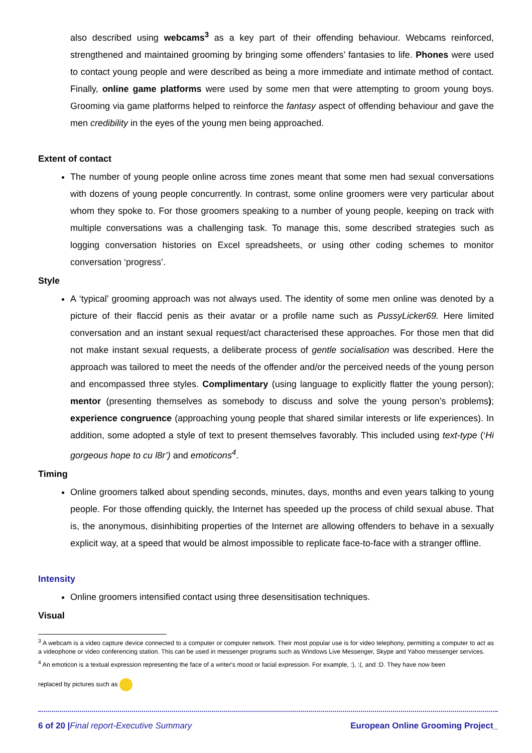also described using webcams<sup>3</sup> as a key part of their offending behaviour. Webcams reinforced, strengthened and maintained grooming by bringing some offenders’ fantasies to life. Phones were used to contact young people and were described as being a more immediate and intimate method of contact. Finally, online game platforms were used by some men that were attempting to groom young boys. Grooming via game platforms helped to reinforce the fantasy aspect of offending behaviour and gave the men credibility in the eyes of the young men being approached.
Extent of contact
The number of young people online across time zones meant that some men had sexual conversations with dozens of young people concurrently. In contrast, some online groomers were very particular about whom they spoke to. For those groomers speaking to a number of young people, keeping on track with multiple conversations was a challenging task. To manage this, some described strategies such as logging conversation histories on Excel spreadsheets, or using other coding schemes to monitor conversation ‘progress’.
Style
A ‘typical’ grooming approach was not always used. The identity of some men online was denoted by a picture of their flaccid penis as their avatar or a profile name such as PussyLicker69. Here limited conversation and an instant sexual request/act characterised these approaches. For those men that did not make instant sexual requests, a deliberate process of gentle socialisation was described. Here the approach was tailored to meet the needs of the offender and/or the perceived needs of the young person and encompassed three styles. Complimentary (using language to explicitly flatter the young person); mentor (presenting themselves as somebody to discuss and solve the young person’s problems); experience congruence (approaching young people that shared similar interests or life experiences). In addition, some adopted a style of text to present themselves favorably. This included using text-type (‘Hi gorgeous hope to cu l8r’) and emoticons<sup>4</sup>.
Timing
Online groomers talked about spending seconds, minutes, days, months and even years talking to young people. For those offending quickly, the Internet has speeded up the process of child sexual abuse. That is, the anonymous, disinhibiting properties of the Internet are allowing offenders to behave in a sexually explicit way, at a speed that would be almost impossible to replicate face-to-face with a stranger offline.
Intensity
Online groomers intensified contact using three desensitisation techniques.
Visual
<sup>3</sup> A webcam is a video capture device connected to a computer or computer network. Their most popular use is for video telephony, permitting a computer to act as a videophone or video conferencing station. This can be used in messenger programs such as Windows Live Messenger, Skype and Yahoo messenger services.
<sup>4</sup> An emoticon is a textual expression representing the face of a writer's mood or facial expression. For example, :), :(, and :D. They have now been
replaced by pictures such as
6 of 20 |Final report-Executive Summary European Online Grooming Project_